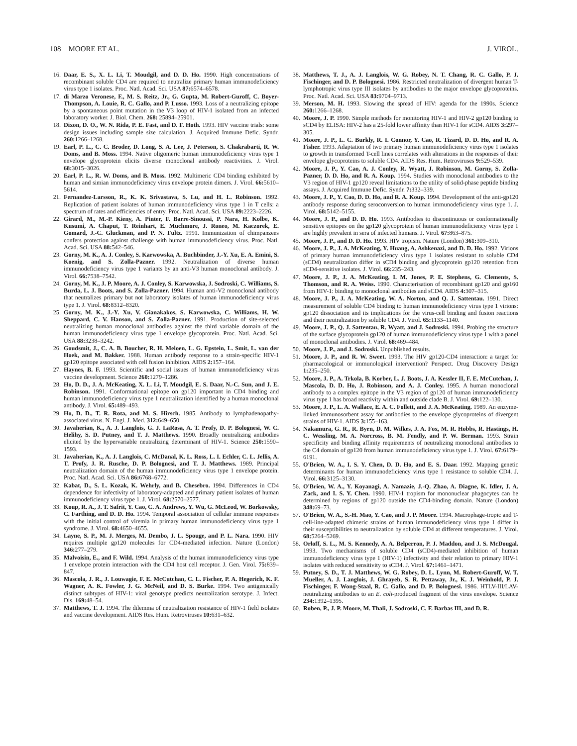108 MOORE ET AL. J. VIROL.
16. Daar, E. S., X. L. Li, T. Moudgil, and D. D. Ho. 1990. High concentrations of recombinant soluble CD4 are required to neutralize primary human immunodeficiency virus type 1 isolates. Proc. Natl. Acad. Sci. USA 87: 6574–6578.
17. di Marzo Veronese, F., M. S. Reitz, Jr., G. Gupta, M. Robert-Guroff, C. Boyer-Thompson, A. Louie, R. C. Gallo, and P. Lusso. 1993. Loss of a neutralizing epitope by a spontaneous point mutation in the V3 loop of HIV-1 isolated from an infected laboratory worker. J. Biol. Chem. 268: 25894–25901.
18. Dixon, D. O., W. N. Rida, P. E. Fast, and D. F. Hoth. 1993. HIV vaccine trials: some design issues including sample size calculation. J. Acquired Immune Defic. Syndr. 260: 1266–1268.
19. Earl, P. L., C. C. Broder, D. Long, S. A. Lee, J. Peterson, S. Chakrabarti, R. W. Doms, and B. Moss. 1994. Native oligomeric human immunodeficiency virus type 1 envelope glycoprotein elicits diverse monoclonal antibody reactivities. J. Virol. 68: 3015–3026.
20. Earl, P. L., R. W. Doms, and B. Moss. 1992. Multimeric CD4 binding exhibited by human and simian immunodeficiency virus envelope protein dimers. J. Virol. 66: 5610–5614.
21. Fernandez-Larsson, R., K. K. Srivastava, S. Lu, and H. L. Robinson. 1992. Replication of patient isolates of human immunodeficiency virus type 1 in T cells: a spectrum of rates and efficiencies of entry. Proc. Natl. Acad. Sci. USA 89: 2223–2226.
22. Girard, M., M.-P. Kieny, A. Pinter, F. Barre-Sinoussi, P. Nara, H. Kolbe, K. Kusumi, A. Chaput, T. Reinhart, E. Muchmore, J. Roneo, M. Kaczorek, E. Gomard, J.-C. Gluckman, and P. N. Fultz. 1991. Immunization of chimpanzees confers protection against challenge with human immunodeficiency virus. Proc. Natl. Acad. Sci. USA 88: 542–546.
23. Gorny, M. K., A. J. Conley, S. Karwowska, A. Buchbinder, J.-Y. Xu, E. A. Emini, S. Koenig, and S. Zolla-Pazner. 1992. Neutralization of diverse human immunodeficiency virus type 1 variants by an anti-V3 human monoclonal antibody. J. Virol. 66: 7538–7542.
24. Gorny, M. K., J. P. Moore, A. J. Conley, S. Karwowska, J. Sodroski, C. Williams, S. Burda, L. J. Boots, and S. Zolla-Pazner. 1994. Human anti-V2 monoclonal antibody that neutralizes primary but not laboratory isolates of human immunodeficiency virus type 1. J. Virol. 68: 8312–8320.
25. Gorny, M. K., J.-Y. Xu, V. Gianakakos, S. Karwowska, C. Williams, H. W. Sheppard, C. V. Hanson, and S. Zolla-Pazner. 1991. Production of site-selected neutralizing human monoclonal antibodies against the third variable domain of the human immunodeficiency virus type 1 envelope glycoprotein. Proc. Natl. Acad. Sci. USA 88: 3238–3242.
26. Goudsmit, J., C. A. B. Boucher, R. H. Meloen, L. G. Epstein, L. Smit, L. van der Hoek, and M. Bakker. 1988. Human antibody response to a strain-specific HIV-1 gp120 epitope associated with cell fusion inhibition. AIDS 2: 157–164.
27. Haynes, B. F. 1993. Scientific and social issues of human immunodeficiency virus vaccine development. Science 260: 1279–1286.
28. Ho, D. D., J. A. McKeating, X. L. Li, T. Moudgil, E. S. Daar, N.-C. Sun, and J. E. Robinson. 1991. Conformational epitope on gp120 important in CD4 binding and human immunodeficiency virus type 1 neutralization identified by a human monoclonal antibody. J. Virol. 65: 489–493.
29. Ho, D. D., T. R. Rota, and M. S. Hirsch. 1985. Antibody to lymphadenopathy-associated virus. N. Engl. J. Med. 312: 649–650.
30. Javaherian, K., A. J. Langlois, G. J. LaRosa, A. T. Profy, D. P. Bolognesi, W. C. Helihy, S. D. Putney, and T. J. Matthews. 1990. Broadly neutralizing antibodies elicited by the hypervariable neutralizing determinant of HIV-1. Science 250: 1590–1593.
31. Javaherian, K., A. J. Langlois, C. McDanal, K. L. Ross, L. I. Echler, C. L. Jellis, A. T. Profy, J. R. Rusche, D. P. Bolognesi, and T. J. Matthews. 1989. Principal neutralization domain of the human immunodeficiency virus type 1 envelope protein. Proc. Natl. Acad. Sci. USA 86: 6768–6772.
32. Kabat, D., S. L. Kozak, K. Wehrly, and B. Chesebro. 1994. Differences in CD4 dependence for infectivity of laboratory-adapted and primary patient isolates of human immunodeficiency virus type 1. J. Virol. 68: 2570–2577.
33. Koup, R. A., J. T. Safrit, Y. Cao, C. A. Andrews, Y. Wu, G. McLeod, W. Borkowsky, C. Farthing, and D. D. Ho. 1994. Temporal association of cellular immune responses with the initial control of viremia in primary human immunodeficiency virus type 1 syndrome. J. Virol. 68: 4650–4655.
34. Layne, S. P., M. J. Merges, M. Dembo, J. L. Spouge, and P. L. Nara. 1990. HIV requires multiple gp120 molecules for CD4-mediated infection. Nature (London) 346: 277–279.
35. Malvoisin, E., and F. Wild. 1994. Analysis of the human immunodeficiency virus type 1 envelope protein interaction with the CD4 host cell receptor. J. Gen. Virol. 75: 839–847.
36. Mascola, J. R., J. Louwagie, F. E. McCutchan, C. L. Fischer, P. A. Hegerich, K. F. Wagner, A. K. Fowler, J. G. McNeil, and D. S. Burke. 1994. Two antigenically distinct subtypes of HIV-1: viral genotype predicts neutralization serotype. J. Infect. Dis. 169: 48–54.
37. Matthews, T. J. 1994. The dilemma of neutralization resistance of HIV-1 field isolates and vaccine development. AIDS Res. Hum. Retroviruses 10: 631–632.
38. Matthews, T. J., A. J. Langlois, W. G. Robey, N. T. Chang, R. C. Gallo, P. J. Fischinger, and D. P. Bolognesi. 1986. Restricted neutralization of divergent human T-lymphotropic virus type III isolates by antibodies to the major envelope glycoproteins. Proc. Natl. Acad. Sci. USA 83: 9704–9713.
39. Merson, M. H. 1993. Slowing the spread of HIV: agenda for the 1990s. Science 260: 1266–1268.
40. Moore, J. P. 1990. Simple methods for monitoring HIV-1 and HIV-2 gp120 binding to sCD4 by ELISA: HIV-2 has a 25-fold lower affinity than HIV-1 for sCD4. AIDS 3: 297–305.
41. Moore, J. P., L. C. Burkly, R. I. Connor, Y. Cao, R. Tizard, D. D. Ho, and R. A. Fisher. 1993. Adaptation of two primary human immunodeficiency virus type 1 isolates to growth in transformed T-cell lines correlates with alterations in the responses of their envelope glycoproteins to soluble CD4. AIDS Res. Hum. Retroviruses 9: 529–539.
42. Moore, J. P., Y. Cao, A. J. Conley, R. Wyatt, J. Robinson, M. Gorny, S. Zolla-Pazner, D. D. Ho, and R. A. Koup. 1994. Studies with monoclonal antibodies to the V3 region of HIV-1 gp120 reveal limitations to the utility of solid-phase peptide binding assays. J. Acquired Immune Defic. Syndr. 7: 332–339.
43. Moore, J. P., Y. Cao, D. D. Ho, and R. A. Koup. 1994. Development of the anti-gp120 antibody response during seroconversion to human immunodeficiency virus type 1. J. Virol. 68: 5142–5155.
44. Moore, J. P., and D. D. Ho. 1993. Antibodies to discontinuous or conformationally sensitive epitopes on the gp120 glycoprotein of human immunodeficiency virus type 1 are highly prevalent in sera of infected humans. J. Virol. 67: 863–875.
45. Moore, J. P., and D. D. Ho. 1993. HIV tropism. Nature (London) 361: 309–310.
46. Moore, J. P., J. A. McKeating, Y. Huang, A. Ashkenazi, and D. D. Ho. 1992. Virions of primary human immunodeficiency virus type 1 isolates resistant to soluble CD4 (sCD4) neutralization differ in sCD4 binding and glycoprotein gp120 retention from sCD4-sensitive isolates. J. Virol. 66: 235–243.
47. Moore, J. P., J. A. McKeating, I. M. Jones, P. E. Stephens, G. Clements, S. Thomson, and R. A. Weiss. 1990. Characterisation of recombinant gp120 and gp160 from HIV-1: binding to monoclonal antibodies and sCD4. AIDS 4: 307–315.
48. Moore, J. P., J. A. McKeating, W. A. Norton, and Q. J. Sattentau. 1991. Direct measurement of soluble CD4 binding to human immunodeficiency virus type 1 virions: gp120 dissociation and its implications for the virus-cell binding and fusion reactions and their neutralization by soluble CD4. J. Virol. 65: 1133–1140.
49. Moore, J. P., Q. J. Sattentau, R. Wyatt, and J. Sodroski. 1994. Probing the structure of the surface glycoprotein gp120 of human immunodeficiency virus type 1 with a panel of monoclonal antibodies. J. Virol. 68: 469–484.
50. Moore, J. P., and J. Sodroski. Unpublished results.
51. Moore, J. P., and R. W. Sweet. 1993. The HIV gp120-CD4 interaction: a target for pharmacological or immunological intervention? Perspect. Drug Discovery Design 1: 235–250.
52. Moore, J. P., A. Trkola, B. Korber, L. J. Boots, J. A. Kessler II, F. E. McCutchan, J. Mascola, D. D. Ho, J. Robinson, and A. J. Conley. 1995. A human monoclonal antibody to a complex epitope in the V3 region of gp120 of human immunodeficiency virus type 1 has broad reactivity within and outside clade B. J. Virol. 69: 122–130.
53. Moore, J. P., L. A. Wallace, E. A. C. Follett, and J. A. McKeating. 1989. An enzyme-linked immunosorbent assay for antibodies to the envelope glycoproteins of divergent strains of HIV-1. AIDS 3: 155–163.
54. Nakamura, G. R., R. Byrn, D. M. Wilkes, J. A. Fox, M. R. Hobbs, R. Hastings, H. C. Wessling, M. A. Norcross, B. M. Fendly, and P. W. Berman. 1993. Strain specificity and binding affinity requirements of neutralizing monoclonal antibodies to the C4 domain of gp120 from human immunodeficiency virus type 1. J. Virol. 67: 6179–6191.
55. O'Brien, W. A., I. S. Y. Chen, D. D. Ho, and E. S. Daar. 1992. Mapping genetic determinants for human immunodeficiency virus type 1 resistance to soluble CD4. J. Virol. 66: 3125–3130.
56. O'Brien, W. A., Y. Koyanagi, A. Namazie, J.-Q. Zhao, A. Diagne, K. Idler, J. A. Zack, and I. S. Y. Chen. 1990. HIV-1 tropism for mononuclear phagocytes can be determined by regions of gp120 outside the CD4-binding domain. Nature (London) 348: 69–73.
57. O'Brien, W. A., S.-H. Mao, Y. Cao, and J. P. Moore. 1994. Macrophage-tropic and T-cell-line-adapted chimeric strains of human immunodeficiency virus type 1 differ in their susceptibilities to neutralization by soluble CD4 at different temperatures. J. Virol. 68: 5264–5269.
58. Orloff, S. L., M. S. Kennedy, A. A. Belperron, P. J. Maddon, and J. S. McDougal. 1993. Two mechanisms of soluble CD4 (sCD4)-mediated inhibition of human immunodeficiency virus type 1 (HIV-1) infectivity and their relation to primary HIV-1 isolates with reduced sensitivity to sCD4. J. Virol. 67: 1461–1471.
59. Putney, S. D., T. J. Matthews, W. G. Robey, D. L. Lynn, M. Robert-Guroff, W. T. Mueller, A. J. Langlois, J. Ghrayeb, S. R. Pettaway, Jr., K. J. Weinhold, P. J. Fischinger, F. Wong-Staal, R. C. Gallo, and D. P. Bolognesi. 1986. HTLV-III/LAV-neutralizing antibodies to an E. coli-produced fragment of the virus envelope. Science 234: 1392–1395.
60. Roben, P., J. P. Moore, M. Thali, J. Sodroski, C. F. Barbas III, and D. R.